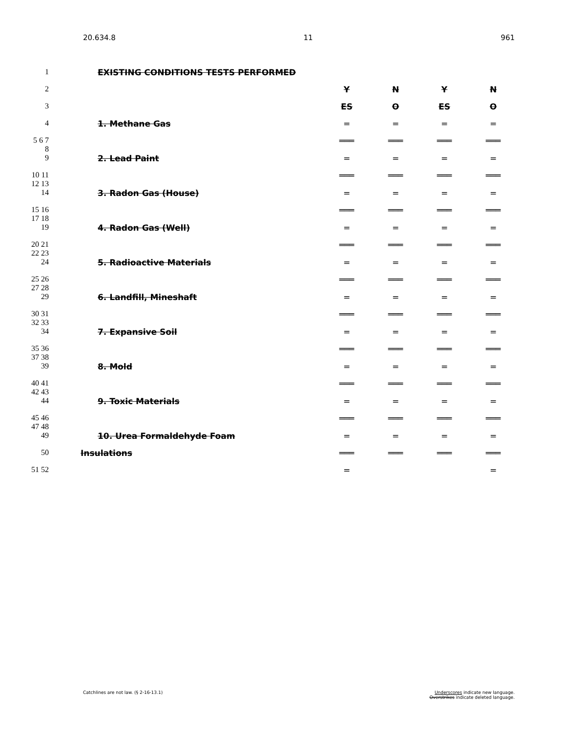20.634.8 11 961
| 1 | EXISTING CONDITIONS TESTS PERFORMED | | | | |
| 2 | | Y | N | Y | N |
| 3 | | ES | O | ES | O |
| 4 | 1. Methane Gas | = | = | = | = |
| 5 6 7 8 | | ═══ | ═══ | ═══ | ═══ |
| 9 | 2. Lead Paint | = | = | = | = |
| 10 11 12 13 | | ═══ | ═══ | ═══ | ═══ |
| 14 | 3. Radon Gas (House) | = | = | = | = |
| 15 16 17 18 | | ═══ | ═══ | ═══ | ═══ |
| 19 | 4. Radon Gas (Well) | = | = | = | = |
| 20 21 22 23 | | ═══ | ═══ | ═══ | ═══ |
| 24 | 5. Radioactive Materials | = | = | = | = |
| 25 26 27 28 | | ═══ | ═══ | ═══ | ═══ |
| 29 | 6. Landfill, Mineshaft | = | = | = | = |
| 30 31 32 33 | | ═══ | ═══ | ═══ | ═══ |
| 34 | 7. Expansive Soil | = | = | = | = |
| 35 36 37 38 | | ═══ | ═══ | ═══ | ═══ |
| 39 | 8. Mold | = | = | = | = |
| 40 41 42 43 | | ═══ | ═══ | ═══ | ═══ |
| 44 | 9. Toxic Materials | = | = | = | = |
| 45 46 47 48 | | ═══ | ═══ | ═══ | ═══ |
| 49 | 10. Urea Formaldehyde Foam | = | = | = | = |
| 50 | Insulations | ═══ | ═══ | ═══ | ═══ |
| 51 52 | | = | | | = |
Catchlines are not law. (§ 2-16-13.1) Underscores indicate new language.
Overstrikes indicate deleted language.